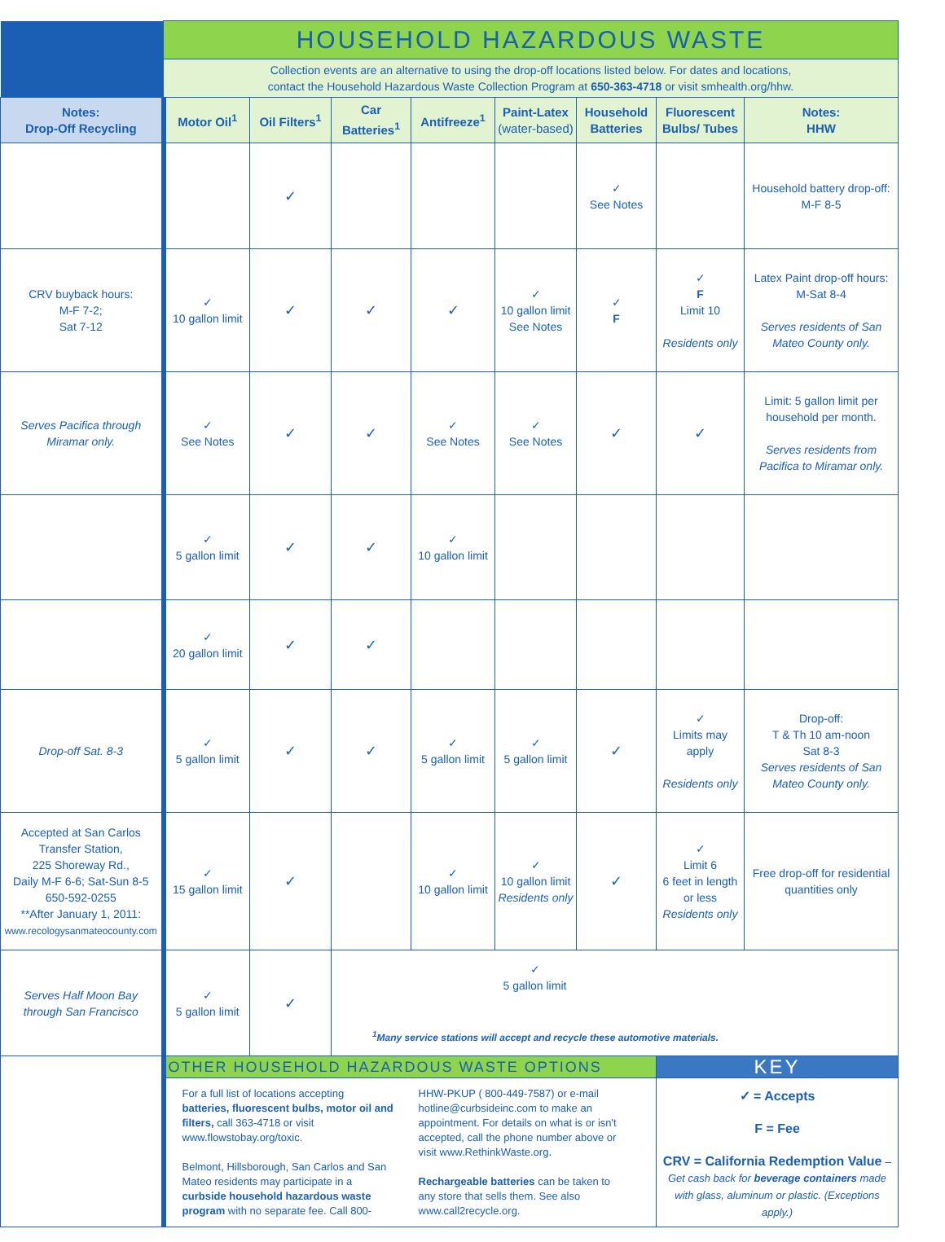| | HOUSEHOLD HAZARDOUS WASTE | | | | | | | |
| | Collection events are an alternative to using the drop-off locations listed below. For dates and locations, contact the Household Hazardous Waste Collection Program at 650-363-4718 or visit smhealth.org/hhw. | | | | | | | |
| Notes: Drop-Off Recycling | Motor Oil<sup>1</sup> | Oil Filters<sup>1</sup> | Car Batteries<sup>1</sup> | Antifreeze<sup>1</sup> | Paint-Latex (water-based) | Household Batteries | Fluorescent Bulbs/ Tubes | Notes: HHW |
| | | ✓ | | | | ✓ See Notes | | Household battery drop-off: M-F 8-5 |
| CRV buyback hours: M-F 7-2; Sat 7-12 | ✓ 10 gallon limit | ✓ | ✓ | ✓ | ✓ 10 gallon limit See Notes | ✓ F | ✓ F Limit 10 Residents only | Latex Paint drop-off hours: M-Sat 8-4 Serves residents of San Mateo County only. |
| Serves Pacifica through Miramar only. | ✓ See Notes | ✓ | ✓ | ✓ See Notes | ✓ See Notes | ✓ | ✓ | Limit: 5 gallon limit per household per month. Serves residents from Pacifica to Miramar only. |
| | ✓ 5 gallon limit | ✓ | ✓ | ✓ 10 gallon limit | | | | |
| | ✓ 20 gallon limit | ✓ | ✓ | | | | | |
| Drop-off Sat. 8-3 | ✓ 5 gallon limit | ✓ | ✓ | ✓ 5 gallon limit | ✓ 5 gallon limit | ✓ | ✓ Limits may apply Residents only | Drop-off: T & Th 10 am-noon Sat 8-3 Serves residents of San Mateo County only. |
| Accepted at San Carlos Transfer Station, 225 Shoreway Rd., Daily M-F 6-6; Sat-Sun 8-5 650-592-0255 **After January 1, 2011: www.recologysanmateocounty.com | ✓ 15 gallon limit | ✓ | | ✓ 10 gallon limit | ✓ 10 gallon limit Residents only | ✓ | ✓ Limit 6 6 feet in length or less Residents only | Free drop-off for residential quantities only |
| Serves Half Moon Bay through San Francisco | ✓ 5 gallon limit | ✓ | ✓ 5 gallon limit <sup>1</sup> Many service stations will accept and recycle these automotive materials. | | | | | |
| | OTHER HOUSEHOLD HAZARDOUS WASTE OPTIONS | | | | | | KEY | |
| | For a full list of locations accepting batteries, fluorescent bulbs, motor oil and filters, call 363-4718 or visit www.flowstobay.org/toxic. Belmont, Hillsborough, San Carlos and San Mateo residents may participate in a curbside household hazardous waste program with no separate fee. Call 800-HHW-PKUP ( 800-449-7587) or e-mail hotline@curbsideinc.com to make an appointment. For details on what is or isn't accepted, call the phone number above or visit www.RethinkWaste.org. Rechargeable batteries can be taken to any store that sells them. See also www.call2recycle.org. | | | | | | ✓ = Accepts F = Fee CRV = California Redemption Value – Get cash back for beverage containers made with glass, aluminum or plastic. (Exceptions apply.) | |